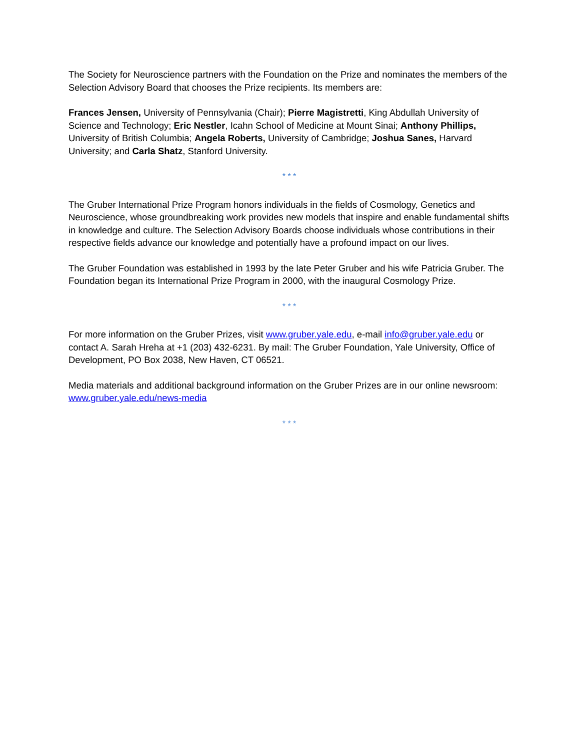The Society for Neuroscience partners with the Foundation on the Prize and nominates the members of the Selection Advisory Board that chooses the Prize recipients. Its members are:
Frances Jensen, University of Pennsylvania (Chair); Pierre Magistretti, King Abdullah University of Science and Technology; Eric Nestler, Icahn School of Medicine at Mount Sinai; Anthony Phillips, University of British Columbia; Angela Roberts, University of Cambridge; Joshua Sanes, Harvard University; and Carla Shatz, Stanford University.
* * *
The Gruber International Prize Program honors individuals in the fields of Cosmology, Genetics and Neuroscience, whose groundbreaking work provides new models that inspire and enable fundamental shifts in knowledge and culture. The Selection Advisory Boards choose individuals whose contributions in their respective fields advance our knowledge and potentially have a profound impact on our lives.
The Gruber Foundation was established in 1993 by the late Peter Gruber and his wife Patricia Gruber. The Foundation began its International Prize Program in 2000, with the inaugural Cosmology Prize.
* * *
For more information on the Gruber Prizes, visit www.gruber.yale.edu, e-mail info@gruber.yale.edu or contact A. Sarah Hreha at +1 (203) 432-6231. By mail: The Gruber Foundation, Yale University, Office of Development, PO Box 2038, New Haven, CT 06521.
Media materials and additional background information on the Gruber Prizes are in our online newsroom: www.gruber.yale.edu/news-media
* * *